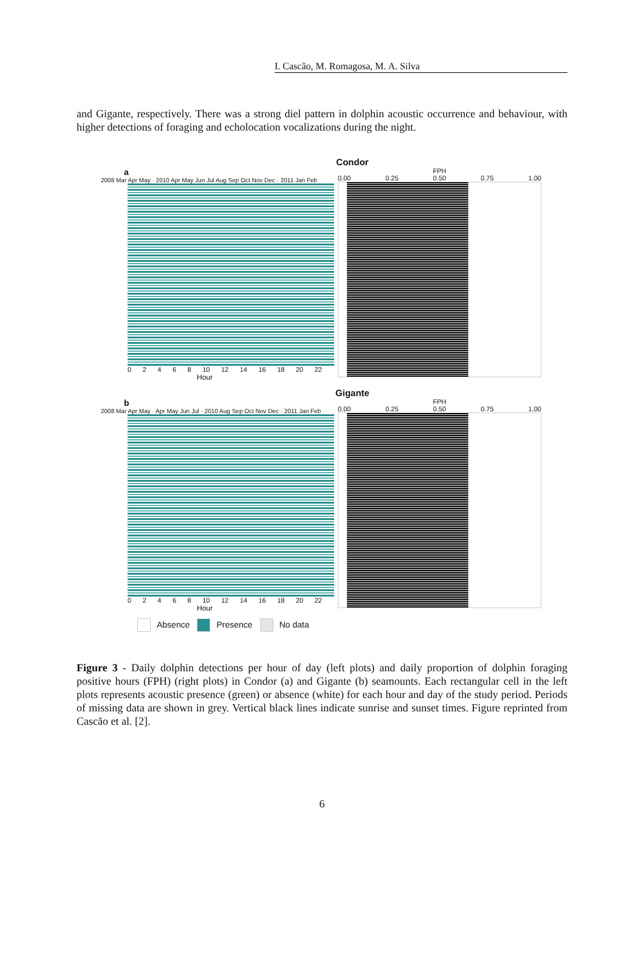I. Cascão, M. Romagosa, M. A. Silva
and Gigante, respectively. There was a strong diel pattern in dolphin acoustic occurrence and behaviour, with higher detections of foraging and echolocation vocalizations during the night.
Condor
a
2008 Mar Apr May · 2010 Apr May Jun Jul Aug Sep Oct Nov Dec · 2011 Jan Feb
0 2 4 6 8 10 12 14 16 18 20 22
Hour
FPH
0.00 0.25 0.50 0.75 1.00
Gigante
b
2008 Mar Apr May · Apr May Jun Jul · 2010 Aug Sep Oct Nov Dec · 2011 Jan Feb
0 2 4 6 8 10 12 14 16 18 20 22
Hour
FPH
0.00 0.25 0.50 0.75 1.00
Absence Presence No data
Figure 3 - Daily dolphin detections per hour of day (left plots) and daily proportion of dolphin foraging positive hours (FPH) (right plots) in Condor (a) and Gigante (b) seamounts. Each rectangular cell in the left plots represents acoustic presence (green) or absence (white) for each hour and day of the study period. Periods of missing data are shown in grey. Vertical black lines indicate sunrise and sunset times. Figure reprinted from Cascão et al. [2].
6